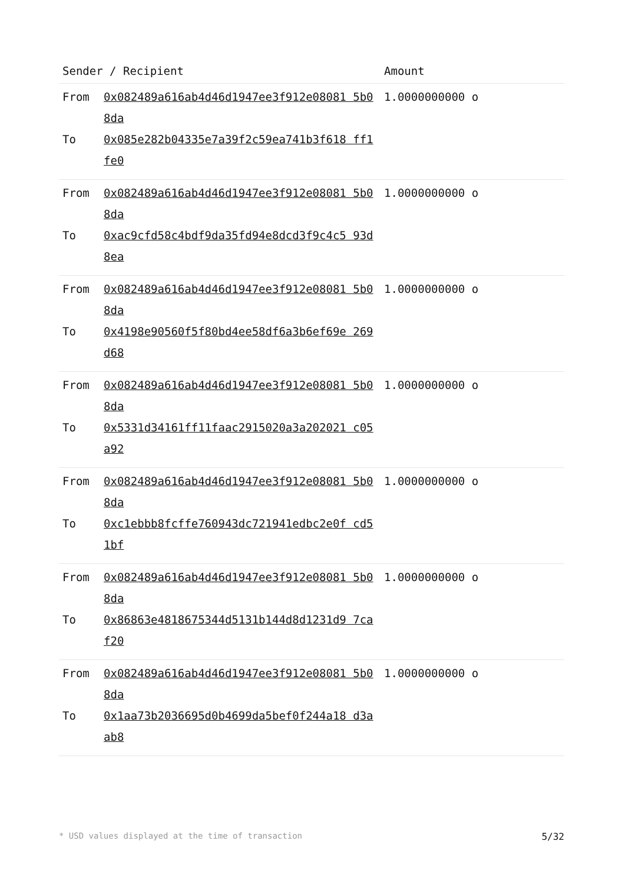| Sender / Recipient | | Amount |
| --- | --- | --- |
| From | 0x082489a616ab4d46d1947ee3f912e08081 5b08da | 1.0000000000 o |
| To | 0x085e282b04335e7a39f2c59ea741b3f618 ff1fe0 | |
| From | 0x082489a616ab4d46d1947ee3f912e08081 5b08da | 1.0000000000 o |
| To | 0xac9cfd58c4bdf9da35fd94e8dcd3f9c4c5 93d8ea | |
| From | 0x082489a616ab4d46d1947ee3f912e08081 5b08da | 1.0000000000 o |
| To | 0x4198e90560f5f80bd4ee58df6a3b6ef69e 269d68 | |
| From | 0x082489a616ab4d46d1947ee3f912e08081 5b08da | 1.0000000000 o |
| To | 0x5331d34161ff11faac2915020a3a202021 c05a92 | |
| From | 0x082489a616ab4d46d1947ee3f912e08081 5b08da | 1.0000000000 o |
| To | 0xc1ebbb8fcffe760943dc721941edbc2e0f cd51bf | |
| From | 0x082489a616ab4d46d1947ee3f912e08081 5b08da | 1.0000000000 o |
| To | 0x86863e4818675344d5131b144d8d1231d9 7caf20 | |
| From | 0x082489a616ab4d46d1947ee3f912e08081 5b08da | 1.0000000000 o |
| To | 0x1aa73b2036695d0b4699da5bef0f244a18 d3aab8 | |
* USD values displayed at the time of transaction 5/32